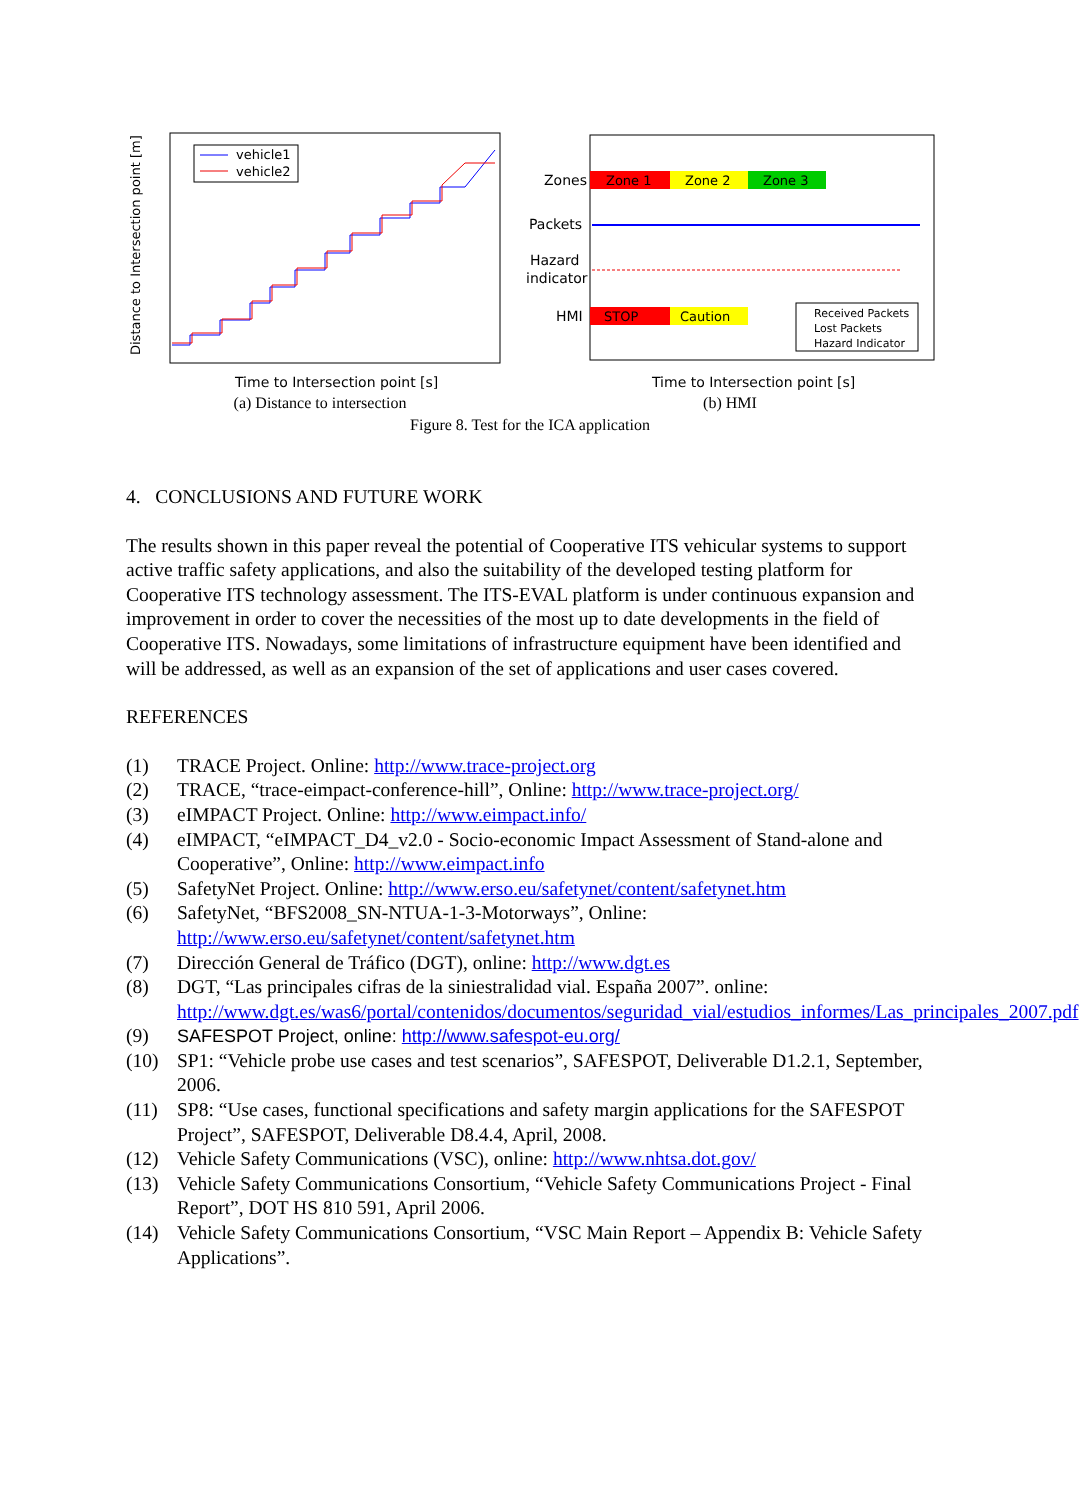Distance to Intersection point [m]
vehicle1
vehicle2
Time to Intersection point [s]
(a) Distance to intersection
Zones
Zone 1
Zone 2
Zone 3
Packets
Hazard
indicator
HMI
STOP
Caution
Received Packets
Lost Packets
Hazard Indicator
Time to Intersection point [s]
(b) HMI
Figure 8. Test for the ICA application
4. CONCLUSIONS AND FUTURE WORK
The results shown in this paper reveal the potential of Cooperative ITS vehicular systems to support active traffic safety applications, and also the suitability of the developed testing platform for Cooperative ITS technology assessment. The ITS-EVAL platform is under continuous expansion and improvement in order to cover the necessities of the most up to date developments in the field of Cooperative ITS. Nowadays, some limitations of infrastructure equipment have been identified and will be addressed, as well as an expansion of the set of applications and user cases covered.
REFERENCES
(1) TRACE Project. Online: http://www.trace-project.org
(2) TRACE, “trace-eimpact-conference-hill”, Online: http://www.trace-project.org/
(3) eIMPACT Project. Online: http://www.eimpact.info/
(4) eIMPACT, “eIMPACT_D4_v2.0 - Socio-economic Impact Assessment of Stand-alone and Cooperative”, Online: http://www.eimpact.info
(5) SafetyNet Project. Online: http://www.erso.eu/safetynet/content/safetynet.htm
(6) SafetyNet, “BFS2008_SN-NTUA-1-3-Motorways”, Online: http://www.erso.eu/safetynet/content/safetynet.htm
(7) Dirección General de Tráfico (DGT), online: http://www.dgt.es
(8) DGT, “Las principales cifras de la siniestralidad vial. España 2007”. online: http://www.dgt.es/was6/portal/contenidos/documentos/seguridad_vial/estudios_informes/Las_principales_2007.pdf
(9) SAFESPOT Project, online: http://www.safespot-eu.org/
(10) SP1: “Vehicle probe use cases and test scenarios”, SAFESPOT, Deliverable D1.2.1, September, 2006.
(11) SP8: “Use cases, functional specifications and safety margin applications for the SAFESPOT Project”, SAFESPOT, Deliverable D8.4.4, April, 2008.
(12) Vehicle Safety Communications (VSC), online: http://www.nhtsa.dot.gov/
(13) Vehicle Safety Communications Consortium, “Vehicle Safety Communications Project - Final Report”, DOT HS 810 591, April 2006.
(14) Vehicle Safety Communications Consortium, “VSC Main Report – Appendix B: Vehicle Safety Applications”.